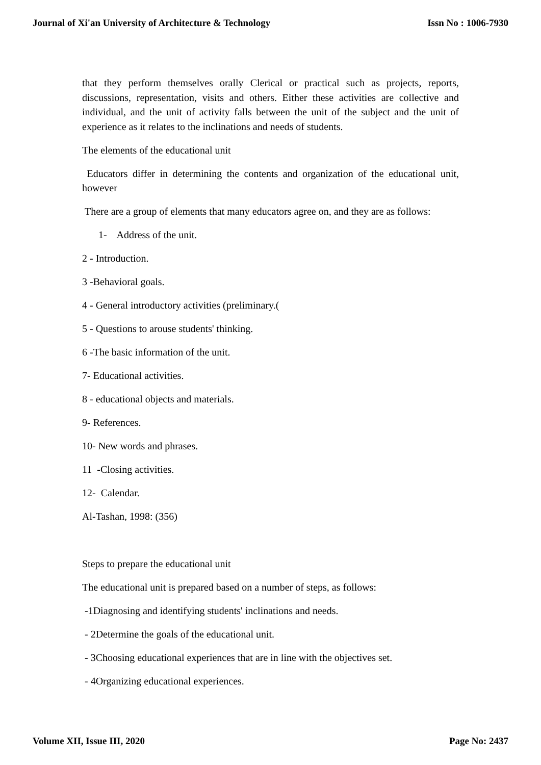Journal of Xi'an University of Architecture & Technology Issn No : 1006-7930
that they perform themselves orally Clerical or practical such as projects, reports, discussions, representation, visits and others. Either these activities are collective and individual, and the unit of activity falls between the unit of the subject and the unit of experience as it relates to the inclinations and needs of students.
The elements of the educational unit
Educators differ in determining the contents and organization of the educational unit, however
There are a group of elements that many educators agree on, and they are as follows:
1- Address of the unit.
2 - Introduction.
3 -Behavioral goals.
4 - General introductory activities (preliminary.(
5 - Questions to arouse students' thinking.
6 -The basic information of the unit.
7- Educational activities.
8 - educational objects and materials.
9- References.
10- New words and phrases.
11 -Closing activities.
12- Calendar.
Al-Tashan, 1998: (356)
Steps to prepare the educational unit
The educational unit is prepared based on a number of steps, as follows:
-1Diagnosing and identifying students' inclinations and needs.
- 2Determine the goals of the educational unit.
- 3Choosing educational experiences that are in line with the objectives set.
- 4Organizing educational experiences.
Volume XII, Issue III, 2020 Page No: 2437